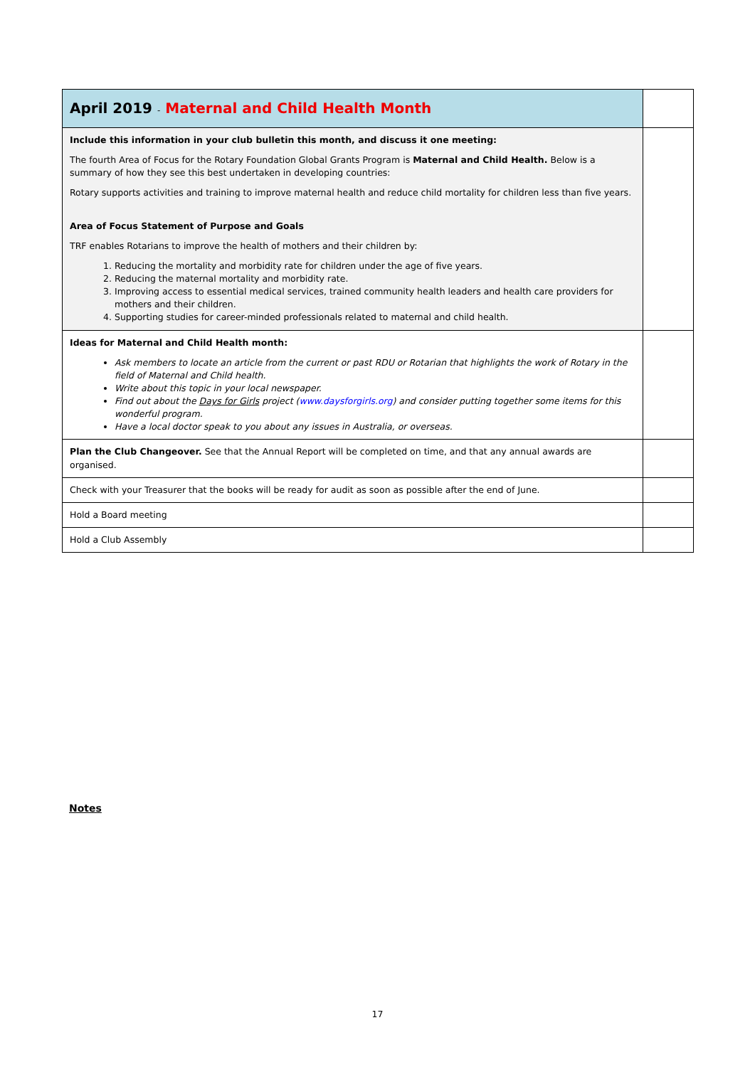| April 2019 - Maternal and Child Health Month | |
| Include this information in your club bulletin this month, and discuss it one meeting: The fourth Area of Focus for the Rotary Foundation Global Grants Program is Maternal and Child Health. Below is a summary of how they see this best undertaken in developing countries: Rotary supports activities and training to improve maternal health and reduce child mortality for children less than five years. Area of Focus Statement of Purpose and Goals TRF enables Rotarians to improve the health of mothers and their children by: 1. Reducing the mortality and morbidity rate for children under the age of five years. 2. Reducing the maternal mortality and morbidity rate. 3. Improving access to essential medical services, trained community health leaders and health care providers for mothers and their children. 4. Supporting studies for career-minded professionals related to maternal and child health. | |
| Ideas for Maternal and Child Health month: Ask members to locate an article from the current or past RDU or Rotarian that highlights the work of Rotary in the field of Maternal and Child health. Write about this topic in your local newspaper. Find out about the Days for Girls project ( www.daysforgirls.org ) and consider putting together some items for this wonderful program. Have a local doctor speak to you about any issues in Australia, or overseas. | |
| Plan the Club Changeover. See that the Annual Report will be completed on time, and that any annual awards are organised. | |
| Check with your Treasurer that the books will be ready for audit as soon as possible after the end of June. | |
| Hold a Board meeting | |
| Hold a Club Assembly | |
Notes
17